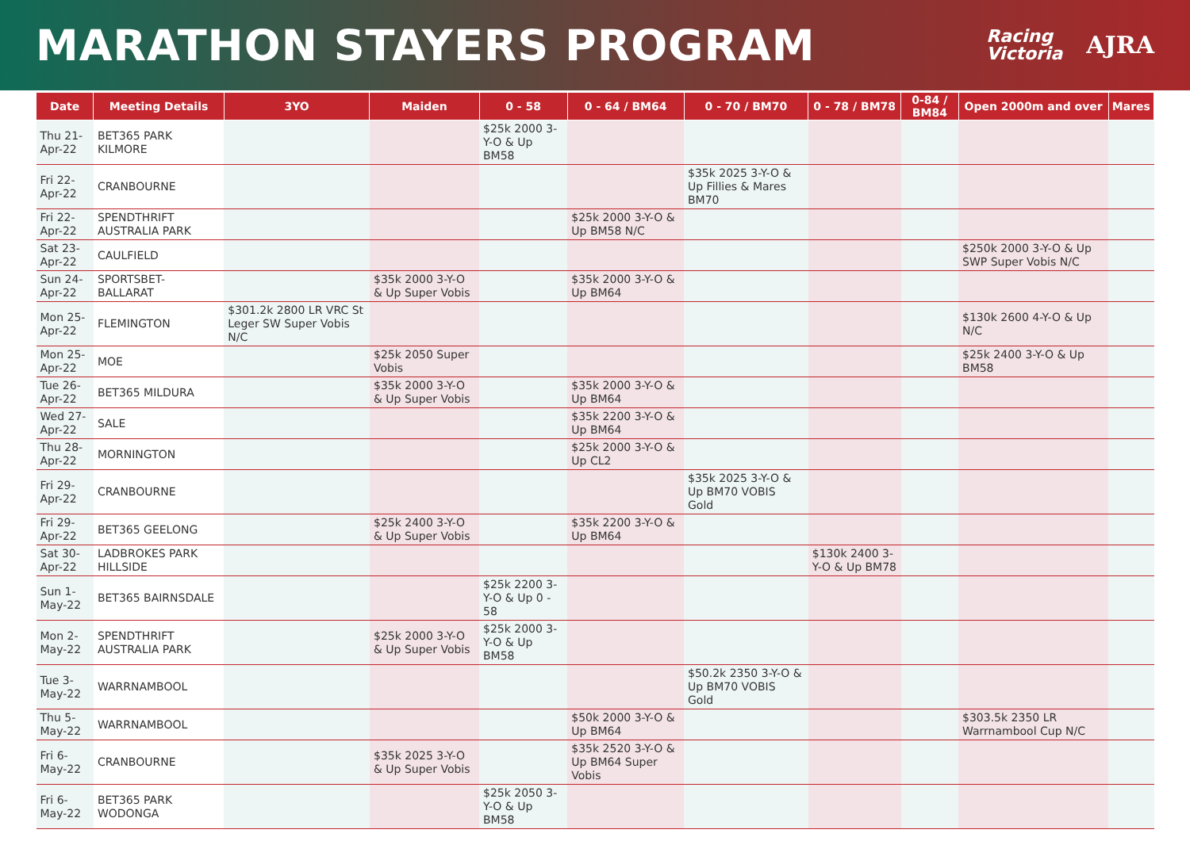MARATHON STAYERS PROGRAM
Racing
Victoria AJRA
| Date | Meeting Details | 3YO | Maiden | 0 - 58 | 0 - 64 / BM64 | 0 - 70 / BM70 | 0 - 78 / BM78 | 0-84 / BM84 | Open 2000m and over | Mares |
| --- | --- | --- | --- | --- | --- | --- | --- | --- | --- | --- |
| Thu 21-Apr-22 | BET365 PARK KILMORE | | | $25k 2000 3-Y-O & Up BM58 | | | | | | |
| Fri 22-Apr-22 | CRANBOURNE | | | | | $35k 2025 3-Y-O & Up Fillies & Mares BM70 | | | | |
| Fri 22-Apr-22 | SPENDTHRIFT AUSTRALIA PARK | | | | $25k 2000 3-Y-O & Up BM58 N/C | | | | | |
| Sat 23-Apr-22 | CAULFIELD | | | | | | | | $250k 2000 3-Y-O & Up SWP Super Vobis N/C | |
| Sun 24-Apr-22 | SPORTSBET-BALLARAT | | $35k 2000 3-Y-O & Up Super Vobis | | $35k 2000 3-Y-O & Up BM64 | | | | | |
| Mon 25-Apr-22 | FLEMINGTON | $301.2k 2800 LR VRC St Leger SW Super Vobis N/C | | | | | | | $130k 2600 4-Y-O & Up N/C | |
| Mon 25-Apr-22 | MOE | | $25k 2050 Super Vobis | | | | | | $25k 2400 3-Y-O & Up BM58 | |
| Tue 26-Apr-22 | BET365 MILDURA | | $35k 2000 3-Y-O & Up Super Vobis | | $35k 2000 3-Y-O & Up BM64 | | | | | |
| Wed 27-Apr-22 | SALE | | | | $35k 2200 3-Y-O & Up BM64 | | | | | |
| Thu 28-Apr-22 | MORNINGTON | | | | $25k 2000 3-Y-O & Up CL2 | | | | | |
| Fri 29-Apr-22 | CRANBOURNE | | | | | $35k 2025 3-Y-O & Up BM70 VOBIS Gold | | | | |
| Fri 29-Apr-22 | BET365 GEELONG | | $25k 2400 3-Y-O & Up Super Vobis | | $35k 2200 3-Y-O & Up BM64 | | | | | |
| Sat 30-Apr-22 | LADBROKES PARK HILLSIDE | | | | | | $130k 2400 3-Y-O & Up BM78 | | | |
| Sun 1-May-22 | BET365 BAIRNSDALE | | | $25k 2200 3-Y-O & Up 0 - 58 | | | | | | |
| Mon 2-May-22 | SPENDTHRIFT AUSTRALIA PARK | | $25k 2000 3-Y-O & Up Super Vobis | $25k 2000 3-Y-O & Up BM58 | | | | | | |
| Tue 3-May-22 | WARRNAMBOOL | | | | | $50.2k 2350 3-Y-O & Up BM70 VOBIS Gold | | | | |
| Thu 5-May-22 | WARRNAMBOOL | | | | $50k 2000 3-Y-O & Up BM64 | | | | $303.5k 2350 LR Warrnambool Cup N/C | |
| Fri 6-May-22 | CRANBOURNE | | $35k 2025 3-Y-O & Up Super Vobis | | $35k 2520 3-Y-O & Up BM64 Super Vobis | | | | | |
| Fri 6-May-22 | BET365 PARK WODONGA | | | $25k 2050 3-Y-O & Up BM58 | | | | | | |